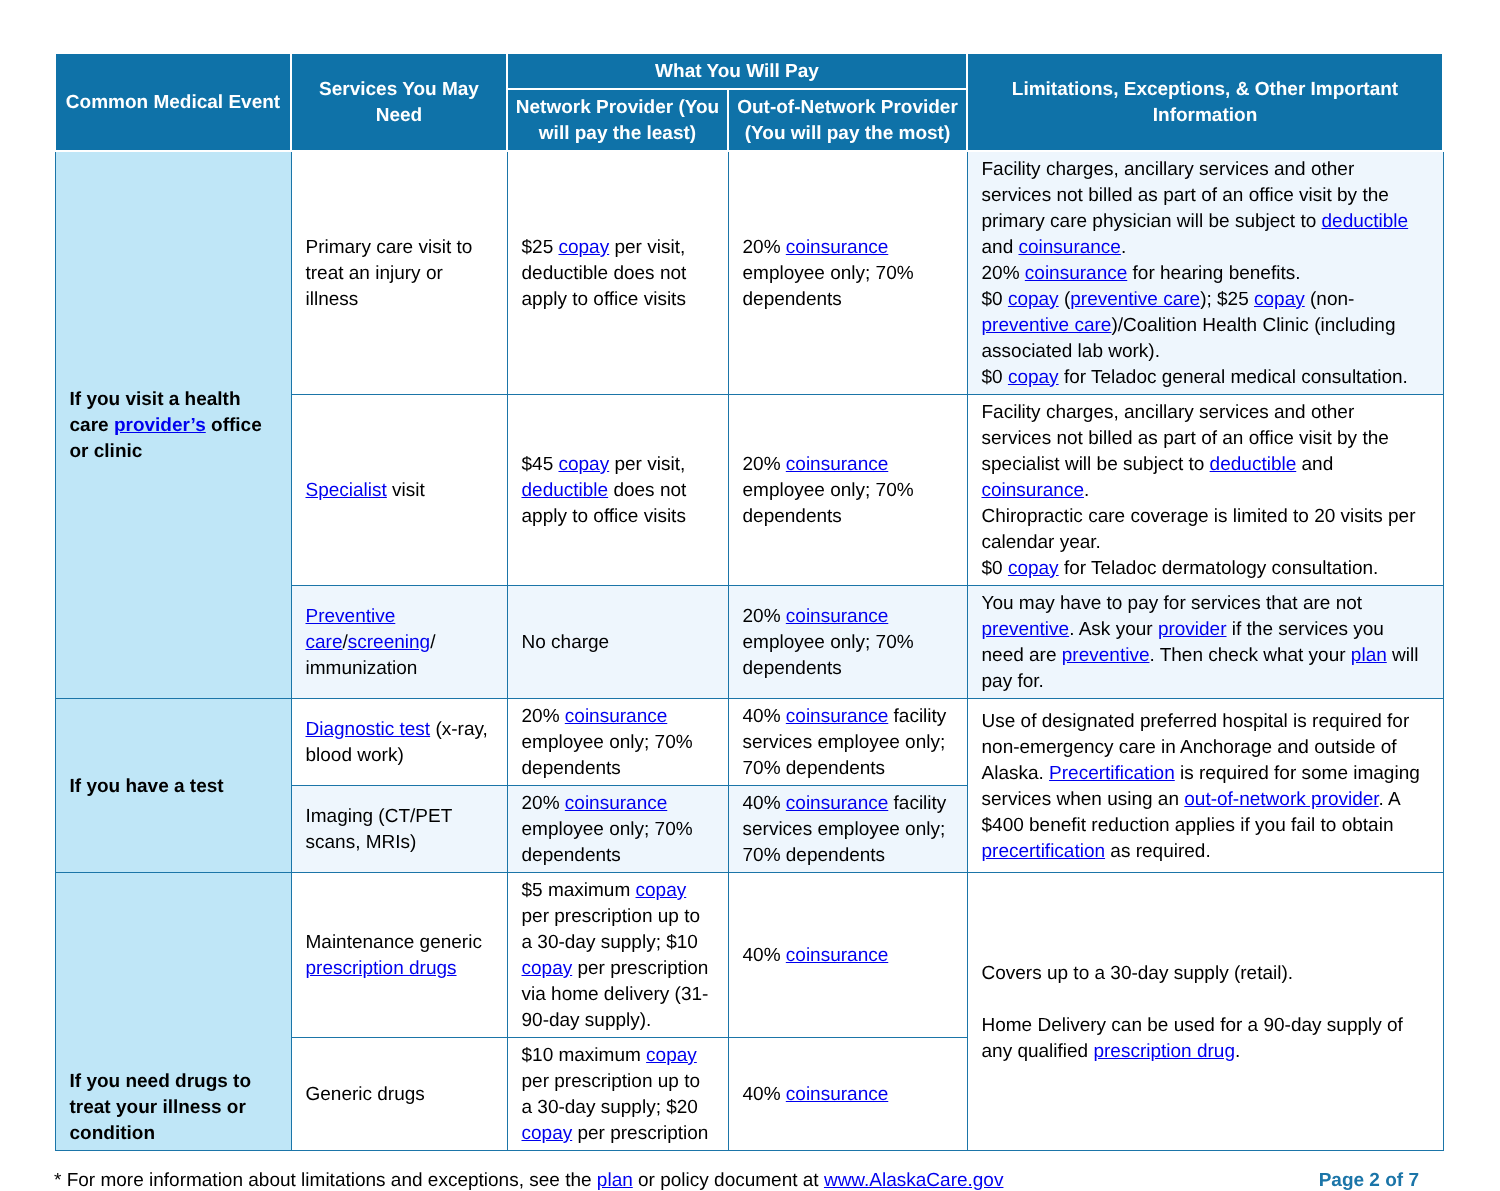| Common Medical Event | Services You May Need | What You Will Pay | | Limitations, Exceptions, & Other Important Information |
| --- | --- | --- | --- | --- |
| | | Network Provider (You will pay the least) | Out-of-Network Provider (You will pay the most) | |
| If you visit a health care provider’s office or clinic | Primary care visit to treat an injury or illness | $25 copay per visit, deductible does not apply to office visits | 20% coinsurance employee only; 70% dependents | Facility charges, ancillary services and other services not billed as part of an office visit by the primary care physician will be subject to deductible and coinsurance . 20% coinsurance for hearing benefits. $0 copay ( preventive care ); $25 copay (non- preventive care )/Coalition Health Clinic (including associated lab work). $0 copay for Teladoc general medical consultation. |
| | Specialist visit | $45 copay per visit, deductible does not apply to office visits | 20% coinsurance employee only; 70% dependents | Facility charges, ancillary services and other services not billed as part of an office visit by the specialist will be subject to deductible and coinsurance . Chiropractic care coverage is limited to 20 visits per calendar year. $0 copay for Teladoc dermatology consultation. |
| | Preventive care / screening / immunization | No charge | 20% coinsurance employee only; 70% dependents | You may have to pay for services that are not preventive . Ask your provider if the services you need are preventive . Then check what your plan will pay for. |
| If you have a test | Diagnostic test (x-ray, blood work) | 20% coinsurance employee only; 70% dependents | 40% coinsurance facility services employee only; 70% dependents | Use of designated preferred hospital is required for non-emergency care in Anchorage and outside of Alaska. Precertification is required for some imaging services when using an out-of-network provider . A $400 benefit reduction applies if you fail to obtain precertification as required. |
| | Imaging (CT/PET scans, MRIs) | 20% coinsurance employee only; 70% dependents | 40% coinsurance facility services employee only; 70% dependents | |
| If you need drugs to treat your illness or condition | Maintenance generic prescription drugs | $5 maximum copay per prescription up to a 30-day supply; $10 copay per prescription via home delivery (31-90-day supply). | 40% coinsurance | Covers up to a 30-day supply (retail). Home Delivery can be used for a 90-day supply of any qualified prescription drug . |
| | Generic drugs | $10 maximum copay per prescription up to a 30-day supply; $20 copay per prescription | 40% coinsurance | |
* For more information about limitations and exceptions, see the plan or policy document at www.AlaskaCare.gov Page 2 of 7